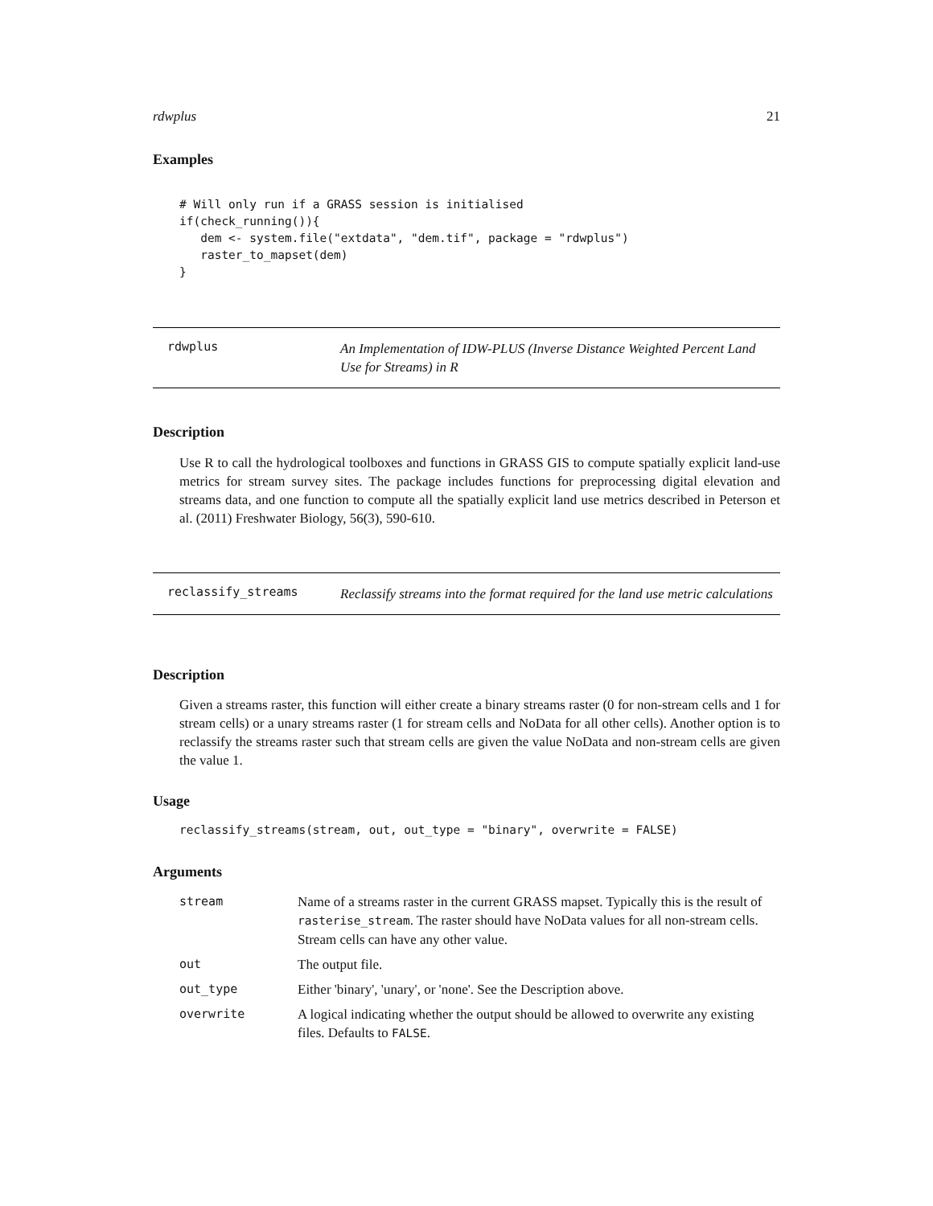rdwplus 21
Examples
# Will only run if a GRASS session is initialised
if(check_running()){
   dem <- system.file("extdata", "dem.tif", package = "rdwplus")
   raster_to_mapset(dem)
}
rdwplus
An Implementation of IDW-PLUS (Inverse Distance Weighted Percent Land Use for Streams) in R
Description
Use R to call the hydrological toolboxes and functions in GRASS GIS to compute spatially explicit land-use metrics for stream survey sites. The package includes functions for preprocessing digital elevation and streams data, and one function to compute all the spatially explicit land use metrics described in Peterson et al. (2011) Freshwater Biology, 56(3), 590-610.
reclassify_streams
Reclassify streams into the format required for the land use metric calculations
Description
Given a streams raster, this function will either create a binary streams raster (0 for non-stream cells and 1 for stream cells) or a unary streams raster (1 for stream cells and NoData for all other cells). Another option is to reclassify the streams raster such that stream cells are given the value NoData and non-stream cells are given the value 1.
Usage
reclassify_streams(stream, out, out_type = "binary", overwrite = FALSE)
Arguments
| stream | Name of a streams raster in the current GRASS mapset. Typically this is the result of rasterise_stream . The raster should have NoData values for all non-stream cells. Stream cells can have any other value. |
| out | The output file. |
| out_type | Either 'binary', 'unary', or 'none'. See the Description above. |
| overwrite | A logical indicating whether the output should be allowed to overwrite any existing files. Defaults to FALSE . |